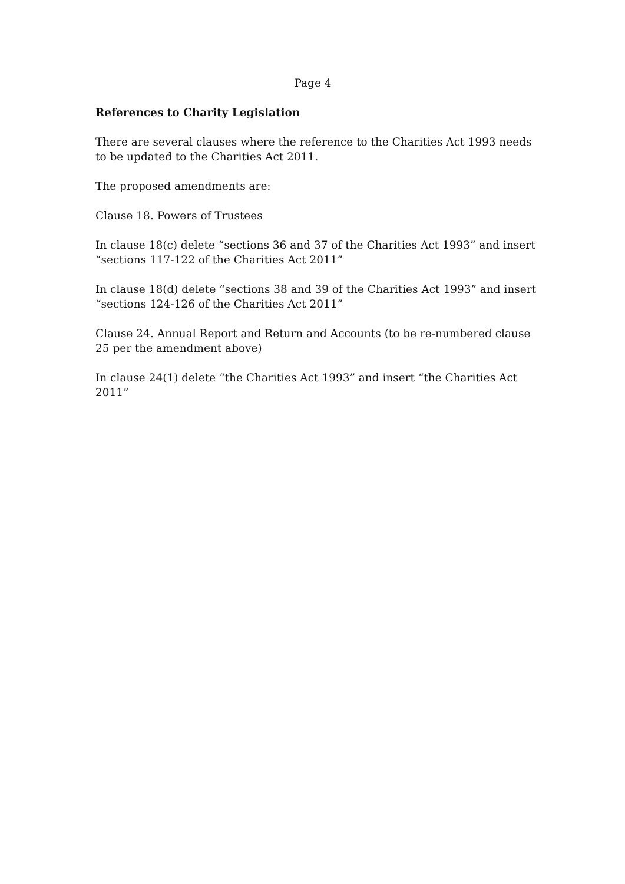Page 4
References to Charity Legislation
There are several clauses where the reference to the Charities Act 1993 needs to be updated to the Charities Act 2011.
The proposed amendments are:
Clause 18. Powers of Trustees
In clause 18(c) delete “sections 36 and 37 of the Charities Act 1993” and insert “sections 117-122 of the Charities Act 2011”
In clause 18(d) delete “sections 38 and 39 of the Charities Act 1993” and insert “sections 124-126 of the Charities Act 2011”
Clause 24. Annual Report and Return and Accounts (to be re-numbered clause 25 per the amendment above)
In clause 24(1) delete “the Charities Act 1993” and insert “the Charities Act 2011”